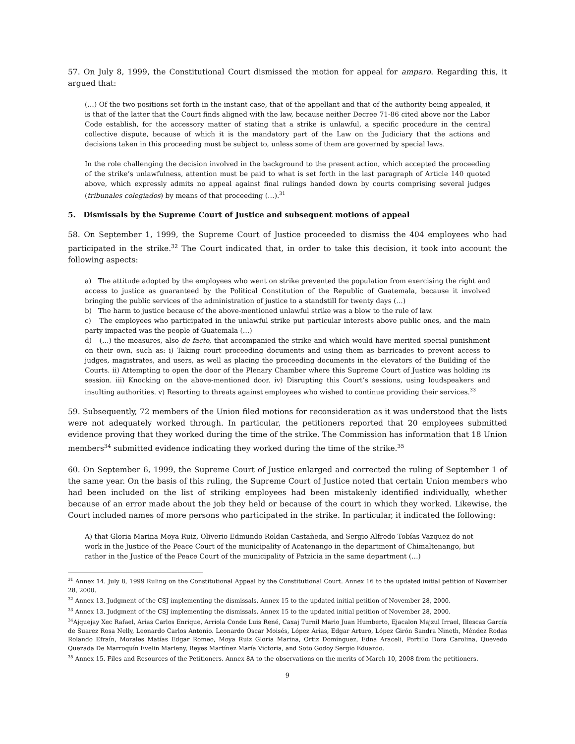57. On July 8, 1999, the Constitutional Court dismissed the motion for appeal for amparo. Regarding this, it argued that:
(…) Of the two positions set forth in the instant case, that of the appellant and that of the authority being appealed, it is that of the latter that the Court finds aligned with the law, because neither Decree 71-86 cited above nor the Labor Code establish, for the accessory matter of stating that a strike is unlawful, a specific procedure in the central collective dispute, because of which it is the mandatory part of the Law on the Judiciary that the actions and decisions taken in this proceeding must be subject to, unless some of them are governed by special laws.
In the role challenging the decision involved in the background to the present action, which accepted the proceeding of the strike’s unlawfulness, attention must be paid to what is set forth in the last paragraph of Article 140 quoted above, which expressly admits no appeal against final rulings handed down by courts comprising several judges (tribunales colegiados) by means of that proceeding (…).<sup>31</sup>
5. Dismissals by the Supreme Court of Justice and subsequent motions of appeal
58. On September 1, 1999, the Supreme Court of Justice proceeded to dismiss the 404 employees who had participated in the strike.<sup>32</sup> The Court indicated that, in order to take this decision, it took into account the following aspects:
a) The attitude adopted by the employees who went on strike prevented the population from exercising the right and access to justice as guaranteed by the Political Constitution of the Republic of Guatemala, because it involved bringing the public services of the administration of justice to a standstill for twenty days (…)
b) The harm to justice because of the above-mentioned unlawful strike was a blow to the rule of law.
c) The employees who participated in the unlawful strike put particular interests above public ones, and the main party impacted was the people of Guatemala (…)
d) (…) the measures, also de facto, that accompanied the strike and which would have merited special punishment on their own, such as: i) Taking court proceeding documents and using them as barricades to prevent access to judges, magistrates, and users, as well as placing the proceeding documents in the elevators of the Building of the Courts. ii) Attempting to open the door of the Plenary Chamber where this Supreme Court of Justice was holding its session. iii) Knocking on the above-mentioned door. iv) Disrupting this Court’s sessions, using loudspeakers and insulting authorities. v) Resorting to threats against employees who wished to continue providing their services.<sup>33</sup>
59. Subsequently, 72 members of the Union filed motions for reconsideration as it was understood that the lists were not adequately worked through. In particular, the petitioners reported that 20 employees submitted evidence proving that they worked during the time of the strike. The Commission has information that 18 Union members<sup>34</sup> submitted evidence indicating they worked during the time of the strike.<sup>35</sup>
60. On September 6, 1999, the Supreme Court of Justice enlarged and corrected the ruling of September 1 of the same year. On the basis of this ruling, the Supreme Court of Justice noted that certain Union members who had been included on the list of striking employees had been mistakenly identified individually, whether because of an error made about the job they held or because of the court in which they worked. Likewise, the Court included names of more persons who participated in the strike. In particular, it indicated the following:
A) that Gloria Marina Moya Ruiz, Oliverio Edmundo Roldan Castañeda, and Sergio Alfredo Tobías Vazquez do not work in the Justice of the Peace Court of the municipality of Acatenango in the department of Chimaltenango, but rather in the Justice of the Peace Court of the municipality of Patzicia in the same department (…)
<sup>31</sup> Annex 14. July 8, 1999 Ruling on the Constitutional Appeal by the Constitutional Court. Annex 16 to the updated initial petition of November 28, 2000.
<sup>32</sup> Annex 13. Judgment of the CSJ implementing the dismissals. Annex 15 to the updated initial petition of November 28, 2000.
<sup>33</sup> Annex 13. Judgment of the CSJ implementing the dismissals. Annex 15 to the updated initial petition of November 28, 2000.
<sup>34</sup> Ajquejay Xec Rafael, Arias Carlos Enrique, Arriola Conde Luis René, Caxaj Turnil Mario Juan Humberto, Ejacalon Majzul Irrael, Illescas García de Suarez Rosa Nelly, Leonardo Carlos Antonio. Leonardo Oscar Moisés, López Arias, Edgar Arturo, López Girón Sandra Nineth, Méndez Rodas Rolando Efraín, Morales Matías Edgar Romeo, Moya Ruiz Gloria Marina, Ortiz Domínguez, Edna Araceli, Portillo Dora Carolina, Quevedo Quezada De Marroquín Evelin Marleny, Reyes Martínez María Victoria, and Soto Godoy Sergio Eduardo.
<sup>35</sup> Annex 15. Files and Resources of the Petitioners. Annex 8A to the observations on the merits of March 10, 2008 from the petitioners.
9